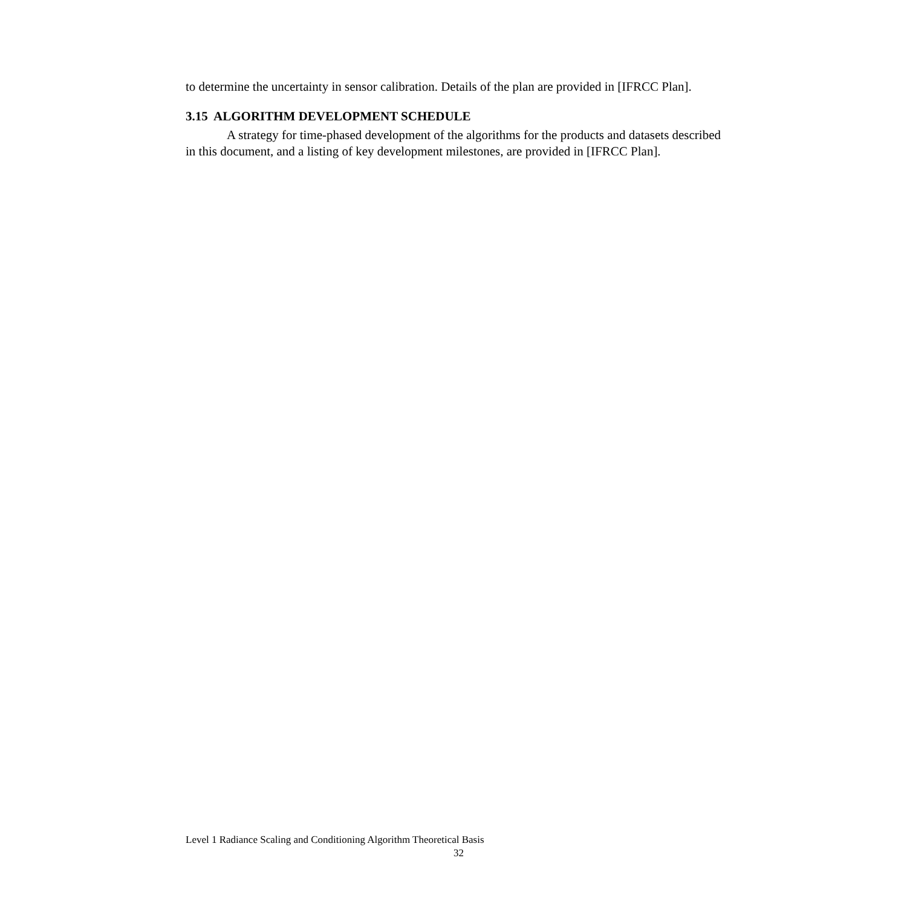to determine the uncertainty in sensor calibration. Details of the plan are provided in [IFRCC Plan].
3.15 ALGORITHM DEVELOPMENT SCHEDULE
A strategy for time-phased development of the algorithms for the products and datasets described in this document, and a listing of key development milestones, are provided in [IFRCC Plan].
Level 1 Radiance Scaling and Conditioning Algorithm Theoretical Basis
32